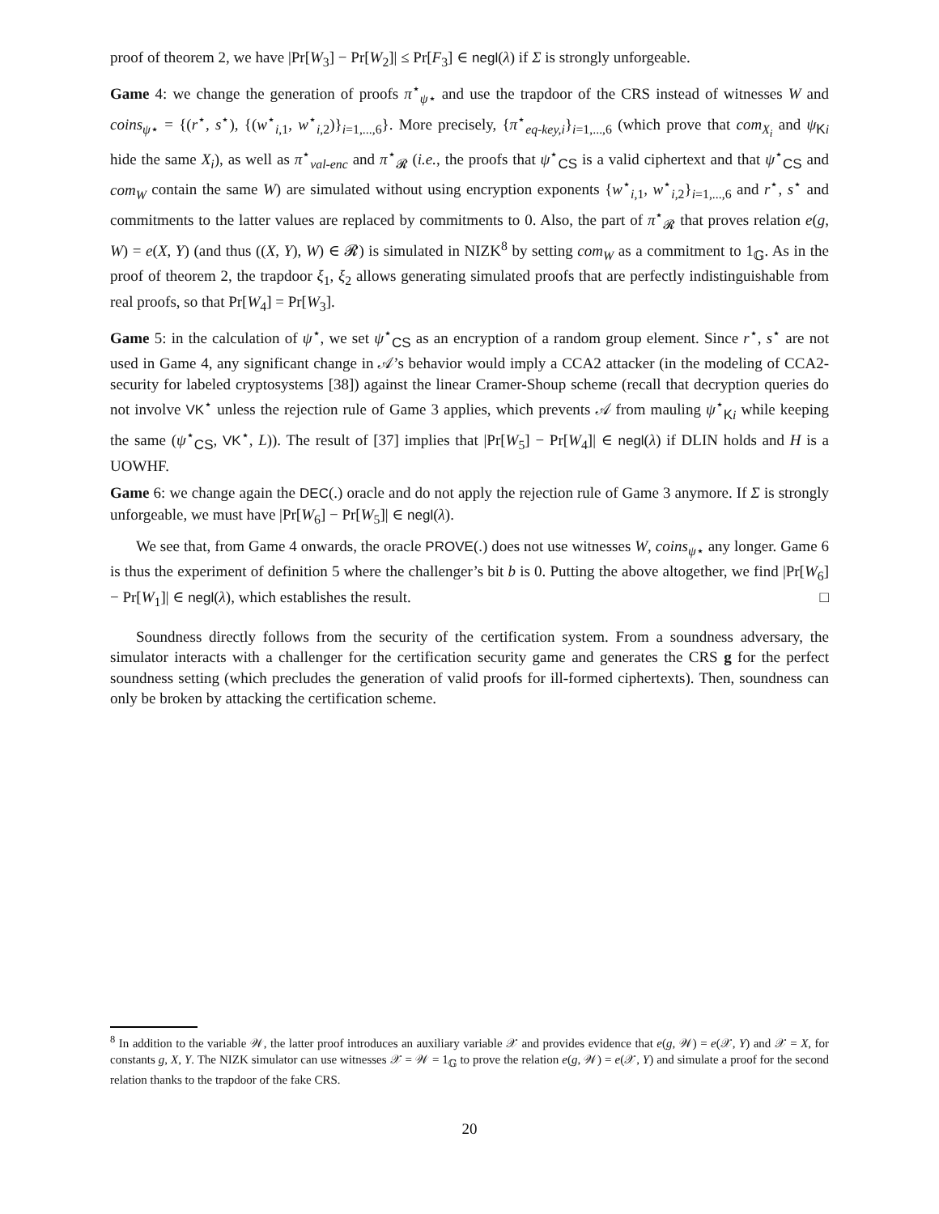proof of theorem 2, we have |Pr[W<sub>3</sub>] − Pr[W<sub>2</sub>]| ≤ Pr[F<sub>3</sub>] ∈ negl(λ) if Σ is strongly unforgeable.
Game 4: we change the generation of proofs π<sup>⋆</sup><sub>ψ⋆</sub> and use the trapdoor of the CRS instead of witnesses W and coins<sub>ψ⋆</sub> = {(r<sup>⋆</sup>, s<sup>⋆</sup>), {(w<sup>⋆</sup><sub>i,1</sub>, w<sup>⋆</sup><sub>i,2</sub>)}<sub>i=1,...,6</sub>}. More precisely, {π<sup>⋆</sup><sub>eq-key,i</sub>}<sub>i=1,...,6</sub> (which prove that com<sub>X<sub>i</sub></sub> and ψ<sub>Ki</sub> hide the same X<sub>i</sub>), as well as π<sup>⋆</sup><sub>val-enc</sub> and π<sup>⋆</sup><sub>𝓡</sub> (i.e., the proofs that ψ<sup>⋆</sup><sub>CS</sub> is a valid ciphertext and that ψ<sup>⋆</sup><sub>CS</sub> and com<sub>W</sub> contain the same W) are simulated without using encryption exponents {w<sup>⋆</sup><sub>i,1</sub>, w<sup>⋆</sup><sub>i,2</sub>}<sub>i=1,...,6</sub> and r<sup>⋆</sup>, s<sup>⋆</sup> and commitments to the latter values are replaced by commitments to 0. Also, the part of π<sup>⋆</sup><sub>𝓡</sub> that proves relation e(g, W) = e(X, Y) (and thus ((X, Y), W) ∈ 𝓡) is simulated in NIZK<sup>8</sup> by setting com<sub>W</sub> as a commitment to 1<sub>𝔾</sub>. As in the proof of theorem 2, the trapdoor ξ<sub>1</sub>, ξ<sub>2</sub> allows generating simulated proofs that are perfectly indistinguishable from real proofs, so that Pr[W<sub>4</sub>] = Pr[W<sub>3</sub>].
Game 5: in the calculation of ψ<sup>⋆</sup>, we set ψ<sup>⋆</sup><sub>CS</sub> as an encryption of a random group element. Since r<sup>⋆</sup>, s<sup>⋆</sup> are not used in Game 4, any significant change in 𝒜’s behavior would imply a CCA2 attacker (in the modeling of CCA2-security for labeled cryptosystems [38]) against the linear Cramer-Shoup scheme (recall that decryption queries do not involve VK<sup>⋆</sup> unless the rejection rule of Game 3 applies, which prevents 𝒜 from mauling ψ<sup>⋆</sup><sub>Ki</sub> while keeping the same (ψ<sup>⋆</sup><sub>CS</sub>, VK<sup>⋆</sup>, L)). The result of [37] implies that |Pr[W<sub>5</sub>] − Pr[W<sub>4</sub>]| ∈ negl(λ) if DLIN holds and H is a UOWHF.
Game 6: we change again the DEC(.) oracle and do not apply the rejection rule of Game 3 anymore. If Σ is strongly unforgeable, we must have |Pr[W<sub>6</sub>] − Pr[W<sub>5</sub>]| ∈ negl(λ).
We see that, from Game 4 onwards, the oracle PROVE(.) does not use witnesses W, coins<sub>ψ⋆</sub> any longer. Game 6 is thus the experiment of definition 5 where the challenger’s bit b is 0. Putting the above altogether, we find |Pr[W<sub>6</sub>] − Pr[W<sub>1</sub>]| ∈ negl(λ), which establishes the result. □
Soundness directly follows from the security of the certification system. From a soundness adversary, the simulator interacts with a challenger for the certification security game and generates the CRS g for the perfect soundness setting (which precludes the generation of valid proofs for ill-formed ciphertexts). Then, soundness can only be broken by attacking the certification scheme.
<sup>8</sup> In addition to the variable 𝒲, the latter proof introduces an auxiliary variable 𝒳 and provides evidence that e(g, 𝒲) = e(𝒳, Y) and 𝒳 = X, for constants g, X, Y. The NIZK simulator can use witnesses 𝒳 = 𝒲 = 1<sub>𝔾</sub> to prove the relation e(g, 𝒲) = e(𝒳, Y) and simulate a proof for the second relation thanks to the trapdoor of the fake CRS.
20